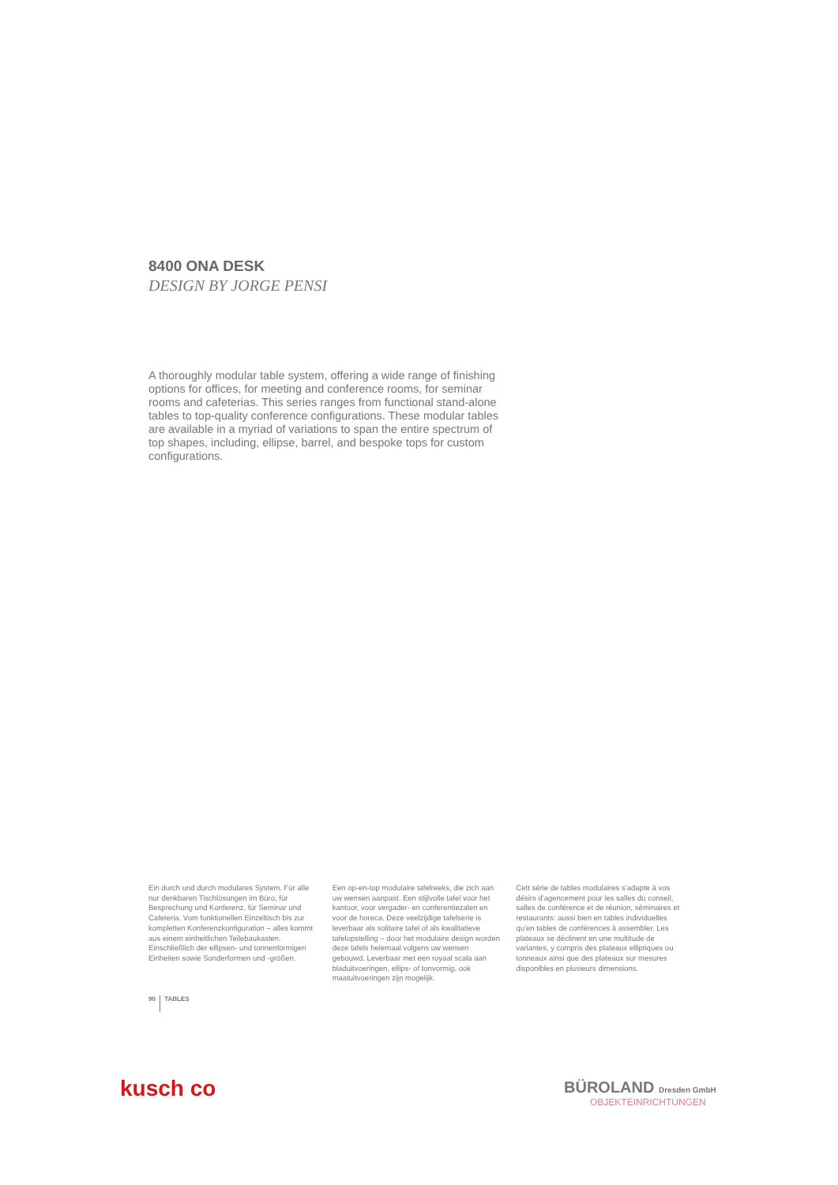8400 ONA DESK
DESIGN BY JORGE PENSI
A thoroughly modular table system, offering a wide range of finishing options for offices, for meeting and conference rooms, for seminar rooms and cafeterias. This series ranges from functional stand-alone tables to top-quality conference configurations. These modular tables are available in a myriad of variations to span the entire spectrum of top shapes, including, ellipse, barrel, and bespoke tops for custom configurations.
Ein durch und durch modulares System. Für alle nur denkbaren Tischlösungen im Büro, für Besprechung und Konferenz, für Seminar und Cafeteria. Vom funktionellen Einzeltisch bis zur kompletten Konferenzkonfiguration – alles kommt aus einem einheitlichen Teilebaukasten. Einschließlich der ellipsen- und tonnenförmigen Einheiten sowie Sonderformen und -größen.
Een op-en-top modulaire tafelreeks, die zich aan uw wensen aanpast. Een stijlvolle tafel voor het kantoor, voor vergader- en conferentiezalen en voor de horeca. Deze veelzijdige tafelserie is leverbaar als solitaire tafel of als kwalitatieve tafelopstelling – door het modulaire design worden deze tafels helemaal volgens uw wensen gebouwd. Leverbaar met een royaal scala aan bladuitvoeringen, ellips- of tonvormig, ook maatuitvoeringen zijn mogelijk.
Cett série de tables modulaires s’adapte à vos désirs d’agencement pour les salles du conseil, salles de conférence et de réunion, séminaires et restaurants: aussi bien en tables individuelles qu’en tables de conférences à assembler. Les plateaux se déclinent en une multitude de variantes, y compris des plateaux elliptiques ou tonneaux ainsi que des plateaux sur mesures disponibles en plusieurs dimensions.
90 TABLES
kusch co
BÜROLAND Dresden GmbH
OBJEKTEINRICHTUNGEN